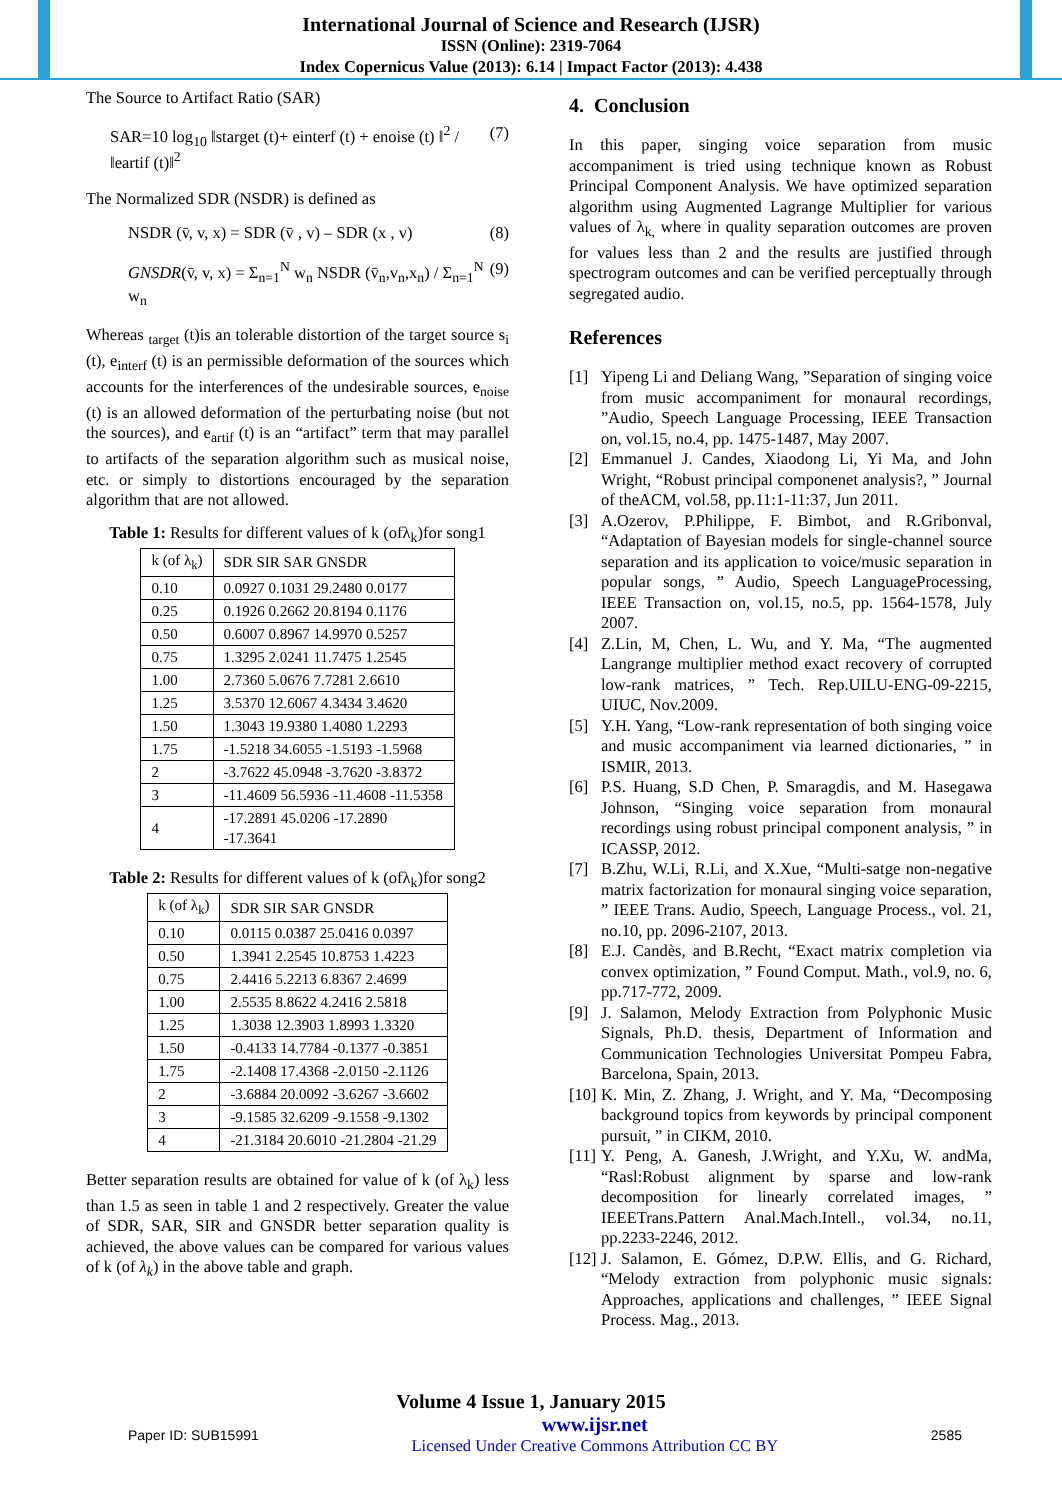International Journal of Science and Research (IJSR)
ISSN (Online): 2319-7064
Index Copernicus Value (2013): 6.14 | Impact Factor (2013): 4.438
The Source to Artifact Ratio (SAR)
SAR=10 log<sub>10</sub> ‖starget (t)+ einterf (t) + enoise (t) ‖<sup>2</sup> / ‖eartif (t)‖<sup>2</sup> (7)
The Normalized SDR (NSDR) is defined as
NSDR (v̄, v, x) = SDR (v̄ , v) – SDR (x , v) (8)
GNSDR(v̄, v, x) = Σ<sub>n=1</sub><sup>N</sup> w<sub>n</sub> NSDR (v̄<sub>n</sub>,v<sub>n</sub>,x<sub>n</sub>) / Σ<sub>n=1</sub><sup>N</sup> w<sub>n</sub> (9)
Whereas <sub>target</sub> (t)is an tolerable distortion of the target source s<sub>i</sub> (t), e<sub>interf</sub> (t) is an permissible deformation of the sources which accounts for the interferences of the undesirable sources, e<sub>noise</sub> (t) is an allowed deformation of the perturbating noise (but not the sources), and e<sub>artif</sub> (t) is an “artifact” term that may parallel to artifacts of the separation algorithm such as musical noise, etc. or simply to distortions encouraged by the separation algorithm that are not allowed.
Table 1: Results for different values of k (ofλ<sub>k</sub>)for song1
| k (of λ<sub>k</sub>) | SDR SIR SAR GNSDR |
| --- | --- |
| 0.10 | 0.0927 0.1031 29.2480 0.0177 |
| 0.25 | 0.1926 0.2662 20.8194 0.1176 |
| 0.50 | 0.6007 0.8967 14.9970 0.5257 |
| 0.75 | 1.3295 2.0241 11.7475 1.2545 |
| 1.00 | 2.7360 5.0676 7.7281 2.6610 |
| 1.25 | 3.5370 12.6067 4.3434 3.4620 |
| 1.50 | 1.3043 19.9380 1.4080 1.2293 |
| 1.75 | -1.5218 34.6055 -1.5193 -1.5968 |
| 2 | -3.7622 45.0948 -3.7620 -3.8372 |
| 3 | -11.4609 56.5936 -11.4608 -11.5358 |
| 4 | -17.2891 45.0206 -17.2890 -17.3641 |
Table 2: Results for different values of k (ofλ<sub>k</sub>)for song2
| k (of λ<sub>k</sub>) | SDR SIR SAR GNSDR |
| --- | --- |
| 0.10 | 0.0115 0.0387 25.0416 0.0397 |
| 0.50 | 1.3941 2.2545 10.8753 1.4223 |
| 0.75 | 2.4416 5.2213 6.8367 2.4699 |
| 1.00 | 2.5535 8.8622 4.2416 2.5818 |
| 1.25 | 1.3038 12.3903 1.8993 1.3320 |
| 1.50 | -0.4133 14.7784 -0.1377 -0.3851 |
| 1.75 | -2.1408 17.4368 -2.0150 -2.1126 |
| 2 | -3.6884 20.0092 -3.6267 -3.6602 |
| 3 | -9.1585 32.6209 -9.1558 -9.1302 |
| 4 | -21.3184 20.6010 -21.2804 -21.29 |
Better separation results are obtained for value of k (of λ<sub>k</sub>) less than 1.5 as seen in table 1 and 2 respectively. Greater the value of SDR, SAR, SIR and GNSDR better separation quality is achieved, the above values can be compared for various values of k (of λ<sub>k</sub>) in the above table and graph.
4. Conclusion
In this paper, singing voice separation from music accompaniment is tried using technique known as Robust Principal Component Analysis. We have optimized separation algorithm using Augmented Lagrange Multiplier for various values of λ<sub>k,</sub> where in quality separation outcomes are proven for values less than 2 and the results are justified through spectrogram outcomes and can be verified perceptually through segregated audio.
References
[1] Yipeng Li and Deliang Wang, ”Separation of singing voice from music accompaniment for monaural recordings, ”Audio, Speech Language Processing, IEEE Transaction on, vol.15, no.4, pp. 1475-1487, May 2007.
[2] Emmanuel J. Candes, Xiaodong Li, Yi Ma, and John Wright, “Robust principal componenet analysis?, ” Journal of theACM, vol.58, pp.11:1-11:37, Jun 2011.
[3] A.Ozerov, P.Philippe, F. Bimbot, and R.Gribonval, “Adaptation of Bayesian models for single-channel source separation and its application to voice/music separation in popular songs, ” Audio, Speech LanguageProcessing, IEEE Transaction on, vol.15, no.5, pp. 1564-1578, July 2007.
[4] Z.Lin, M, Chen, L. Wu, and Y. Ma, “The augmented Langrange multiplier method exact recovery of corrupted low-rank matrices, ” Tech. Rep.UILU-ENG-09-2215, UIUC, Nov.2009.
[5] Y.H. Yang, “Low-rank representation of both singing voice and music accompaniment via learned dictionaries, ” in ISMIR, 2013.
[6] P.S. Huang, S.D Chen, P. Smaragdis, and M. Hasegawa Johnson, “Singing voice separation from monaural recordings using robust principal component analysis, ” in ICASSP, 2012.
[7] B.Zhu, W.Li, R.Li, and X.Xue, “Multi-satge non-negative matrix factorization for monaural singing voice separation, ” IEEE Trans. Audio, Speech, Language Process., vol. 21, no.10, pp. 2096-2107, 2013.
[8] E.J. Candès, and B.Recht, “Exact matrix completion via convex optimization, ” Found Comput. Math., vol.9, no. 6, pp.717-772, 2009.
[9] J. Salamon, Melody Extraction from Polyphonic Music Signals, Ph.D. thesis, Department of Information and Communication Technologies Universitat Pompeu Fabra, Barcelona, Spain, 2013.
[10] K. Min, Z. Zhang, J. Wright, and Y. Ma, “Decomposing background topics from keywords by principal component pursuit, ” in CIKM, 2010.
[11] Y. Peng, A. Ganesh, J.Wright, and Y.Xu, W. andMa, “Rasl:Robust alignment by sparse and low-rank decomposition for linearly correlated images, ” IEEETrans.Pattern Anal.Mach.Intell., vol.34, no.11, pp.2233-2246, 2012.
[12] J. Salamon, E. Gómez, D.P.W. Ellis, and G. Richard, “Melody extraction from polyphonic music signals: Approaches, applications and challenges, ” IEEE Signal Process. Mag., 2013.
Volume 4 Issue 1, January 2015
Paper ID: SUB15991 www.ijsr.net
Licensed Under Creative Commons Attribution CC BY 2585